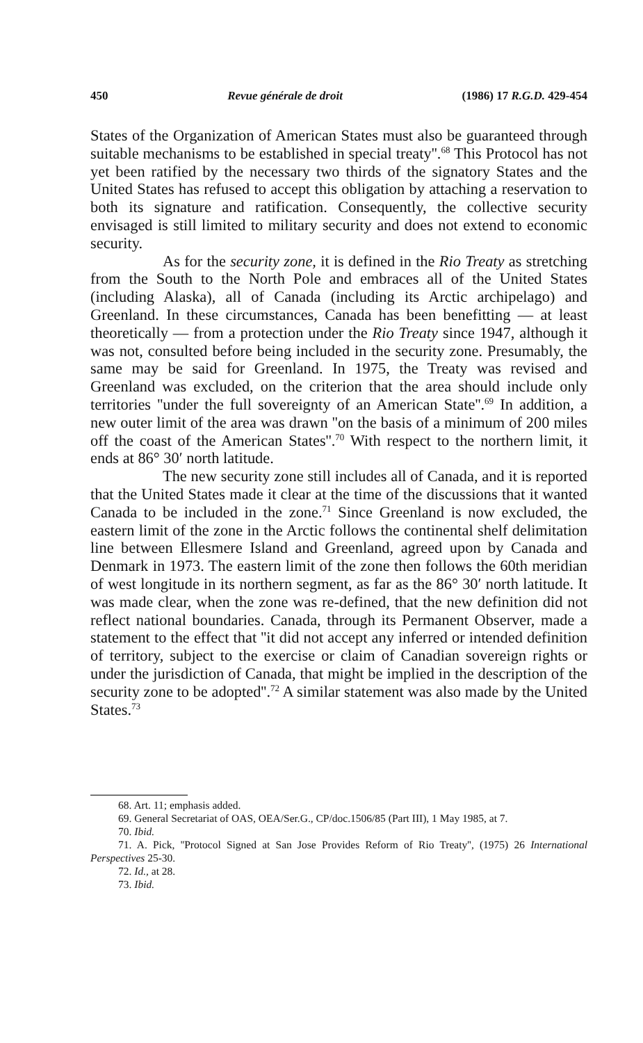450 Revue générale de droit (1986) 17 R.G.D. 429-454
States of the Organization of American States must also be guaranteed through suitable mechanisms to be established in special treaty''.<sup>68</sup> This Protocol has not yet been ratified by the necessary two thirds of the signatory States and the United States has refused to accept this obligation by attaching a reservation to both its signature and ratification. Consequently, the collective security envisaged is still limited to military security and does not extend to economic security.
As for the security zone, it is defined in the Rio Treaty as stretching from the South to the North Pole and embraces all of the United States (including Alaska), all of Canada (including its Arctic archipelago) and Greenland. In these circumstances, Canada has been benefitting — at least theoretically — from a protection under the Rio Treaty since 1947, although it was not, consulted before being included in the security zone. Presumably, the same may be said for Greenland. In 1975, the Treaty was revised and Greenland was excluded, on the criterion that the area should include only territories ''under the full sovereignty of an American State''.<sup>69</sup> In addition, a new outer limit of the area was drawn ''on the basis of a minimum of 200 miles off the coast of the American States''.<sup>70</sup> With respect to the northern limit, it ends at 86° 30′ north latitude.
The new security zone still includes all of Canada, and it is reported that the United States made it clear at the time of the discussions that it wanted Canada to be included in the zone.<sup>71</sup> Since Greenland is now excluded, the eastern limit of the zone in the Arctic follows the continental shelf delimitation line between Ellesmere Island and Greenland, agreed upon by Canada and Denmark in 1973. The eastern limit of the zone then follows the 60th meridian of west longitude in its northern segment, as far as the 86° 30′ north latitude. It was made clear, when the zone was re-defined, that the new definition did not reflect national boundaries. Canada, through its Permanent Observer, made a statement to the effect that ''it did not accept any inferred or intended definition of territory, subject to the exercise or claim of Canadian sovereign rights or under the jurisdiction of Canada, that might be implied in the description of the security zone to be adopted''.<sup>72</sup> A similar statement was also made by the United States.<sup>73</sup>
68. Art. 11; emphasis added.
69. General Secretariat of OAS, OEA/Ser.G., CP/doc.1506/85 (Part III), 1 May 1985, at 7.
70. Ibid.
71. A. Pick, ''Protocol Signed at San Jose Provides Reform of Rio Treaty'', (1975) 26 International Perspectives 25-30.
72. Id., at 28.
73. Ibid.